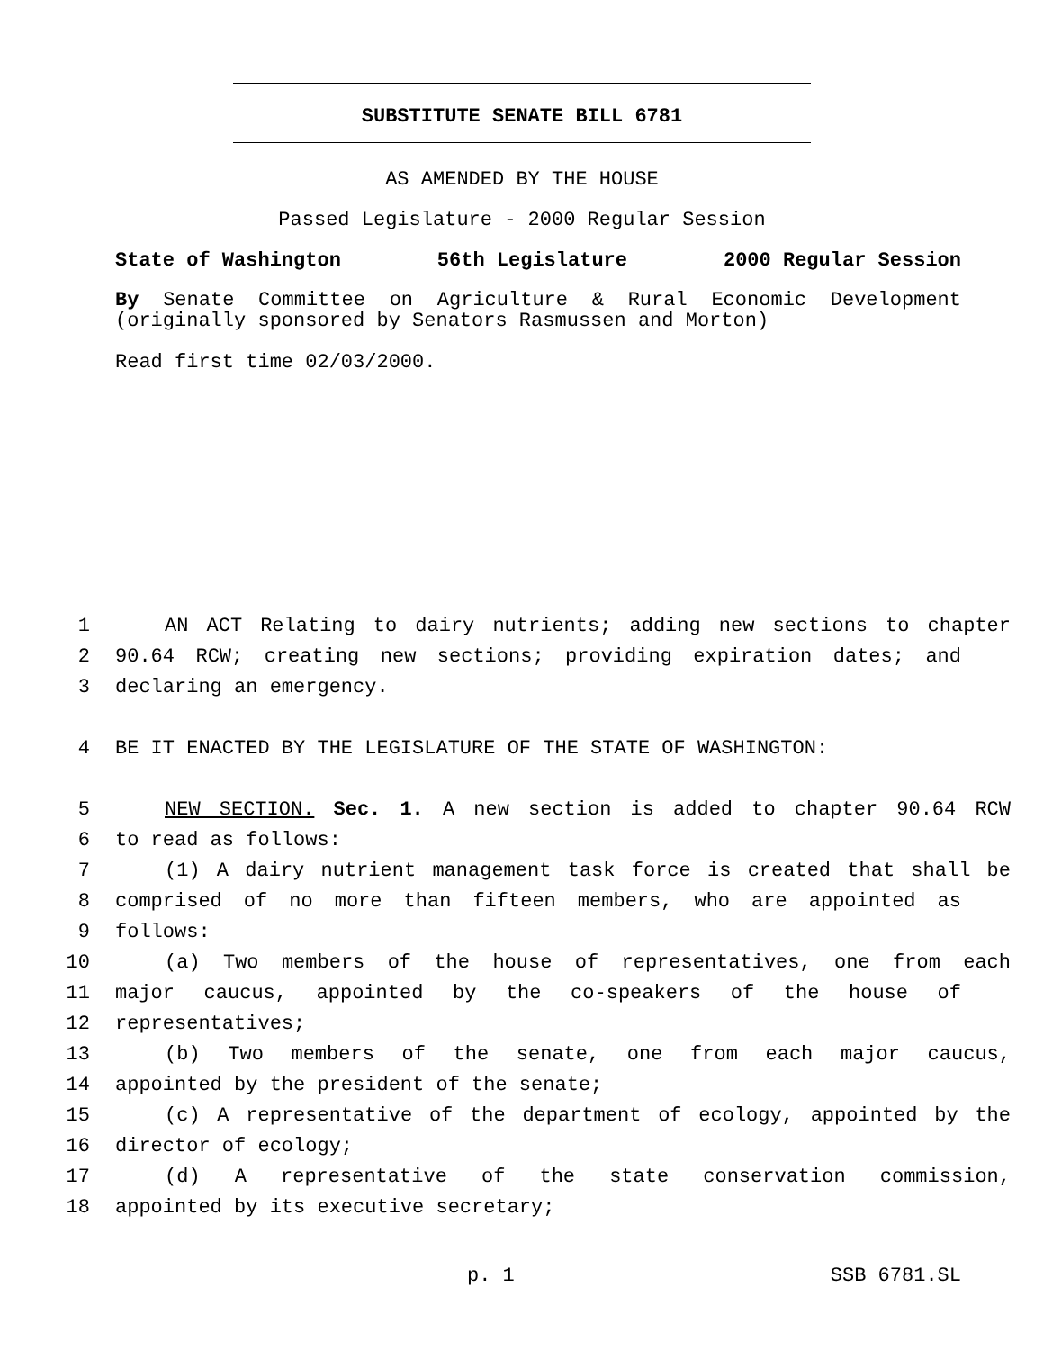SUBSTITUTE SENATE BILL 6781
AS AMENDED BY THE HOUSE
Passed Legislature - 2000 Regular Session
State of Washington 56th Legislature 2000 Regular Session
By Senate Committee on Agriculture & Rural Economic Development (originally sponsored by Senators Rasmussen and Morton)
Read first time 02/03/2000.
1 AN ACT Relating to dairy nutrients; adding new sections to chapter
2 90.64 RCW; creating new sections; providing expiration dates; and
3 declaring an emergency.
4 BE IT ENACTED BY THE LEGISLATURE OF THE STATE OF WASHINGTON:
5 NEW SECTION. Sec. 1. A new section is added to chapter 90.64 RCW
6 to read as follows:
7 (1) A dairy nutrient management task force is created that shall be
8 comprised of no more than fifteen members, who are appointed as
9 follows:
10 (a) Two members of the house of representatives, one from each
11 major caucus, appointed by the co-speakers of the house of
12 representatives;
13 (b) Two members of the senate, one from each major caucus,
14 appointed by the president of the senate;
15 (c) A representative of the department of ecology, appointed by the
16 director of ecology;
17 (d) A representative of the state conservation commission,
18 appointed by its executive secretary;
p. 1 SSB 6781.SL